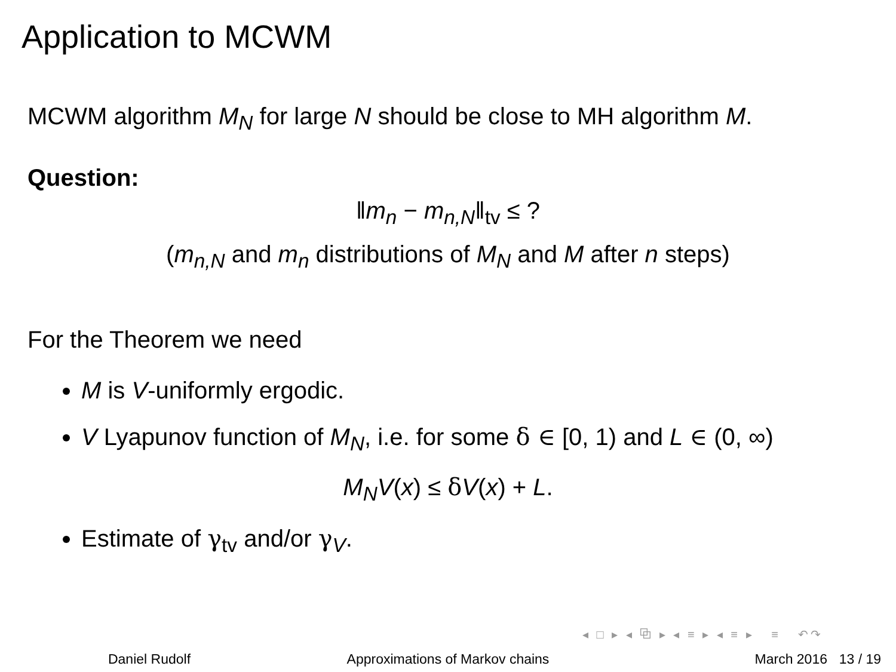Application to MCWM
MCWM algorithm M<sub>N</sub> for large N should be close to MH algorithm M.
Question:
‖m<sub>n</sub> − m<sub>n,N</sub>‖<sub>tv</sub> ≤ ?
(m<sub>n,N</sub> and m<sub>n</sub> distributions of M<sub>N</sub> and M after n steps)
For the Theorem we need
M is V-uniformly ergodic.
V Lyapunov function of M<sub>N</sub>, i.e. for some δ ∈ [0, 1) and L ∈ (0, ∞)
M<sub>N</sub>V(x) ≤ δV(x) + L.
Estimate of γ<sub>tv</sub> and/or γ<sub>V</sub>.
◂ □ ▸ ◂ ⧉ ▸ ◂ ≡ ▸ ◂ ≡ ▸ ≡ ↶↷
Daniel Rudolf Approximations of Markov chains March 2016 13 / 19